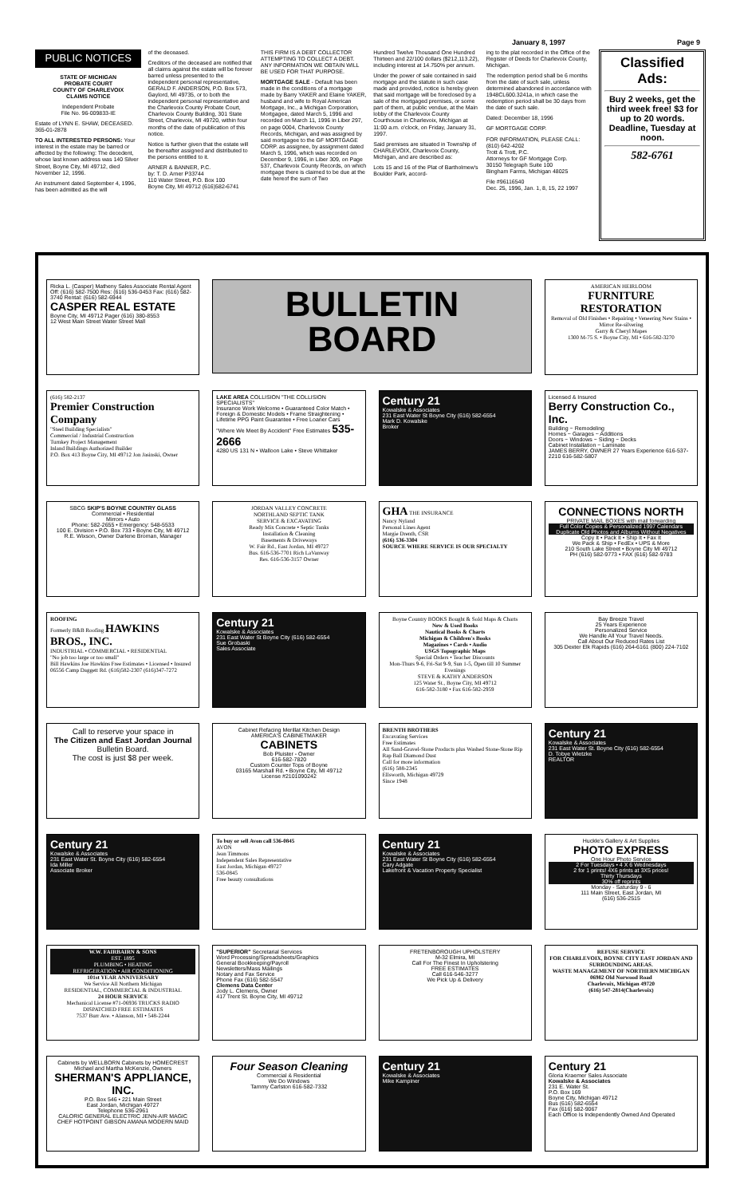January 8, 1997 Page 9
PUBLIC NOTICES
STATE OF MICHIGAN
PROBATE COURT
COUNTY OF CHARLEVOIX
CLAIMS NOTICE
Independent Probate
File No. 96-009833-IE
Estate of LYNN E. SHAW, DECEASED. 365-01-2878
TO ALL INTERESTED PERSONS: Your interest in the estate may be barred or affected by the following: The decedent, whose last known address was 140 Silver Street, Boyne City, MI 49712, died November 12, 1996.
An instrument dated September 4, 1996, has been admitted as the will
of the deceased.
Creditors of the deceased are notified that all claims against the estate will be forever barred unless presented to the independent personal representative, GERALD F. ANDERSON, P.O. Box 573, Gaylord, MI 49735, or to both the independent personal representative and the Charlevoix County Probate Court, Charlevoix County Building, 301 State Street, Charlevoix, MI 49720, within four months of the date of publication of this notice.
Notice is further given that the estate will be thereafter assigned and distributed to the persons entitled to it.
ARNER & BANNER, P.C.
by: T. D. Arner P33744
110 Water Street, P.O. Box 100
Boyne City, MI 49712 (616)582-6741
THIS FIRM IS A DEBT COLLECTOR ATTEMPTING TO COLLECT A DEBT. ANY INFORMATION WE OBTAIN WILL BE USED FOR THAT PURPOSE.
MORTGAGE SALE - Default has been made in the conditions of a mortgage made by Barry YAKER and Elaine YAKER, husband and wife to Royal American Mortgage, Inc., a Michigan Corporation, Mortgagee, dated March 5, 1996 and recorded on March 11, 1996 in Liber 297, on page 0004, Charlevoix County Records, Michigan, and was assigned by said mortgagee to the GF MORTGAGE CORP. as assignee, by assignment dated March 5, 1996, which was recorded on December 9, 1996, in Liber 309, on Page 537, Charlevoix County Records, on which mortgage there is claimed to be due at the date hereof the sum of Two
Hundred Twelve Thousand One Hundred Thirteen and 22/100 dollars ($212,113.22), including interest at 14.750% per annum.
Under the power of sale contained in said mortgage and the statute in such case made and provided, notice is hereby given that said mortgage will be foreclosed by a sale of the mortgaged premises, or some part of them, at public vendue, at the Main lobby of the Charlevoix County Courthouse in Charlevoix, Michigan at 11:00 a.m. o'clock, on Friday, January 31, 1997.
Said premises are situated in Township of CHARLEVOIX, Charlevoix County, Michigan, and are described as:
Lots 15 and 16 of the Plat of Bartholmew's Boulder Park, accord-
ing to the plat recorded in the Office of the Register of Deeds for Charlevoix County, Michigan.
The redemption period shall be 6 months from the date of such sale, unless determined abandoned in accordance with 1948CL600.3241a, in which case the redemption period shall be 30 days from the date of such sale.
Dated: December 18, 1996
GF MORTGAGE CORP.
FOR INFORMATION, PLEASE CALL: (810) 642-4202
Trott & Trott, P.C.
Attorneys for GF Mortgage Corp.
30150 Telegraph Suite 100
Bingham Farms, Michigan 48025
File #96116540
Dec. 25, 1996, Jan. 1, 8, 15, 22 1997
Classified Ads:
Buy 2 weeks, get the third week free! $3 for up to 20 words. Deadline, Tuesday at noon.
582-6761
Ricka L. (Casper) Matheny Sales Associate Rental Agent
Off: (616) 582-7500 Res: (616) 536-0453 Fax: (616) 582-3740 Rental: (616) 582-6944
CASPER REAL ESTATE
Boyne City, MI 49712 Pager (616) 380-8553
12 West Main Street Water Street Mall
BULLETIN
BOARD
AMERICAN HEIRLOOM
FURNITURE RESTORATION
Removal of Old Finishes • Repairing • Veneering New Stains • Mirror Re-silvering
Garry & Cheryl Mapes
1300 M-75 S. • Boyne City, MI • 616-582-3270
(616) 582-2137
Premier Construction Company
"Steel Building Specialists"
Commercial / Industrial Construction
Turnkey Project Management
Inland Buildings Authorized Builder
P.O. Box 413 Boyne City, MI 49712 Jon Jasinski, Owner
LAKE AREA COLLISION "THE COLLISION SPECIALISTS"
Insurance Work Welcome • Guaranteed Color Match • Foreign & Domestic Models • Frame Straightening • Lifetime PPG Paint Guarantee • Free Loaner Cars
"Where We Meet By Accident" Free Estimates 535-2666
4280 US 131 N • Walloon Lake • Steve Whittaker
Century 21
Kowalske & Associates
231 East Water St Boyne City (616) 582-6554
Mark D. Kowalske
Broker
Licensed & Insured
Berry Construction Co., Inc.
Building ~ Remodeling
Homes ~ Garages ~ Additions
Doors ~ Windows ~ Siding ~ Decks
Cabinet Installation ~ Laminate
JAMES BERRY, OWNER 27 Years Experience 616-537-2210 616-582-5807
SBCG SKIP'S BOYNE COUNTRY GLASS
Commercial • Residential
Mirrors • Auto
Phone: 582-2655 • Emergency: 548-5533
100 E. Division • P.O. Box 733 • Boyne City, MI 49712
R.E. Wixson, Owner Darlene Broman, Manager
JORDAN VALLEY CONCRETE
NORTHLAND SEPTIC TANK
SERVICE & EXCAVATING
Ready Mix Concrete • Septic Tanks
Installation & Cleaning
Basements & Driveways
W. Fair Rd., East Jordan, MI 49727
Bus. 616-536-7701 Rich LaVanway
Res. 616-536-3157 Owner
GHA THE INSURANCE
Nancy Nyland
Personal Lines Agent
Margie Drenth, CSR
(616) 536-3304
SOURCE WHERE SERVICE IS OUR SPECIALTY
CONNECTIONS NORTH
PRIVATE MAIL BOXES with mail forwarding
Full Color Copies & Personalized 1997 Calendars
Duplicate Old Photos and Albums Without Negatives
Copy It • Pack It • Ship It • Fax It
We Pack & Ship • FedEx • UPS & More
210 South Lake Street • Boyne City MI 49712
PH (616) 582-9773 • FAX (616) 582-9783
ROOFING
Formerly B&B Roofing HAWKINS BROS., INC.
INDUSTRIAL • COMMERCIAL • RESIDENTIAL
"No job too large or too small"
Bill Hawkins Joe Hawkins Free Estimates • Licensed • Insured
06556 Camp Daggett Rd. (616)582-2307 (616)347-7272
Century 21
Kowalske & Associates
231 East Water St Boyne City (616) 582-6554
Sue Grobaski
Sales Associate
Boyne Country BOOKS Bought & Sold Maps & Charts
New & Used Books
Nautical Books & Charts
Michigan & Children's Books
Magazines • Cards • Audio
USGS Topographic Maps
Special Orders • Teacher Discounts
Mon-Thurs 9-6, Fri-Sat 9-9, Sun 1-5, Open till 10 Summer Evenings
STEVE & KATHY ANDERSON
125 Water St., Boyne City, MI 49712
616-582-3180 • Fax 616-582-2959
Bay Breeze Travel
25 Years Experience
Personalized Service
We Handle All Your Travel Needs.
Call About Our Reduced Rates List
305 Dexter Elk Rapids (616) 264-6161 (800) 224-7102
Call to reserve your space in
The Citizen and East Jordan Journal
Bulletin Board.
The cost is just $8 per week.
Cabinet Refacing Merillat Kitchen Design
AMERICA'S CABINETMAKER
CABINETS
Bob Pluister - Owner
616-582-7820
Custom Counter Tops of Boyne
03165 Marshall Rd. • Boyne City, MI 49712
License #2101090242
BRENTH BROTHERS
Excavating Services
Free Estimates
All Sand-Gravel-Stone Products plus Washed Stone-Stone Rip Rap Ball Diamond Dust
Call for more information
(616) 588-2345
Ellsworth, Michigan 49729
Since 1948
Century 21
Kowalske & Associates
231 East Water St. Boyne City (616) 582-6554
D. Tobye Wietzke
REALTOR
Century 21
Kowalske & Associates
231 East Water St. Boyne City (616) 582-6554
Ida Miller
Associate Broker
To buy or sell Avon call 536-0845
AVON
Jean Timmons
Independent Sales Representative
East Jordan, Michigan 49727
536-0845
Free beauty consultations
Century 21
Kowalske & Associates
231 East Water St Boyne City (616) 582-6554
Cary Adgate
Lakefront & Vacation Property Specialist
Huckle's Gallery & Art Supplies
PHOTO EXPRESS
One Hour Photo Service
2 For Tuesdays • 4 X 6 Wednesdays
2 for 1 prints! 4X6 prints at 3X5 prices!
Thirty Thursdays
30% off reprints
Monday - Saturday 9 - 6
111 Main Street, East Jordan, MI
(616) 536-2515
W.W. FAIRBAIRN & SONS
EST. 1895
PLUMBING • HEATING
REFRIGERATION • AIR CONDITIONING
101st YEAR ANNIVERSARY
We Service All Northern Michigan
RESIDENTIAL, COMMERCIAL & INDUSTRIAL
24 HOUR SERVICE
Mechanical License #71-06936 TRUCKS RADIO DISPATCHED FREE ESTIMATES
7537 Burr Ave. • Alanson, MI • 548-2244
"SUPERIOR" Secretarial Services
Word Processing/Spreadsheets/Graphics
General Bookkeeping/Payroll
Newsletters/Mass Mailings
Notary and Fax Service
Phone Fax (616) 582-5547
Clemens Data Center
Jody L. Clemens, Owner
417 Trent St. Boyne City, MI 49712
FRETENBOROUGH UPHOLSTERY
M-32 Elmira, MI
Call For The Finest In Upholstering
FREE ESTIMATES
Call 616-546-3277
We Pick Up & Delivery
REFUSE SERVICE
FOR CHARLEVOIX, BOYNE CITY EAST JORDAN AND SURROUNDING AREAS.
WASTE MANAGEMENT OF NORTHERN MICHIGAN
06982 Old Norwood Road
Charlevoix, Michigan 49720
(616) 547-2814(Charlevoix)
Cabinets by WELLBORN Cabinets by HOMECREST
Michael and Martha McKenzie, Owners
SHERMAN'S APPLIANCE, INC.
P.O. Box 546 • 221 Main Street
East Jordan, Michigan 49727
Telephone 536-2961
CALORIC GENERAL ELECTRIC JENN-AIR MAGIC CHEF HOTPOINT GIBSON AMANA MODERN MAID
Four Season Cleaning
Commercial & Residential
We Do Windows
Tammy Carlston 616-582-7332
Century 21
Kowalske & Associates
Mike Kampiner
Century 21
Gloria Kraemer Sales Associate
Kowalske & Associates
231 E. Water St.
P.O. Box 169
Boyne City, Michigan 49712
Bus (616) 582-6554
Fax (616) 582-9067
Each Office Is Independently Owned And Operated